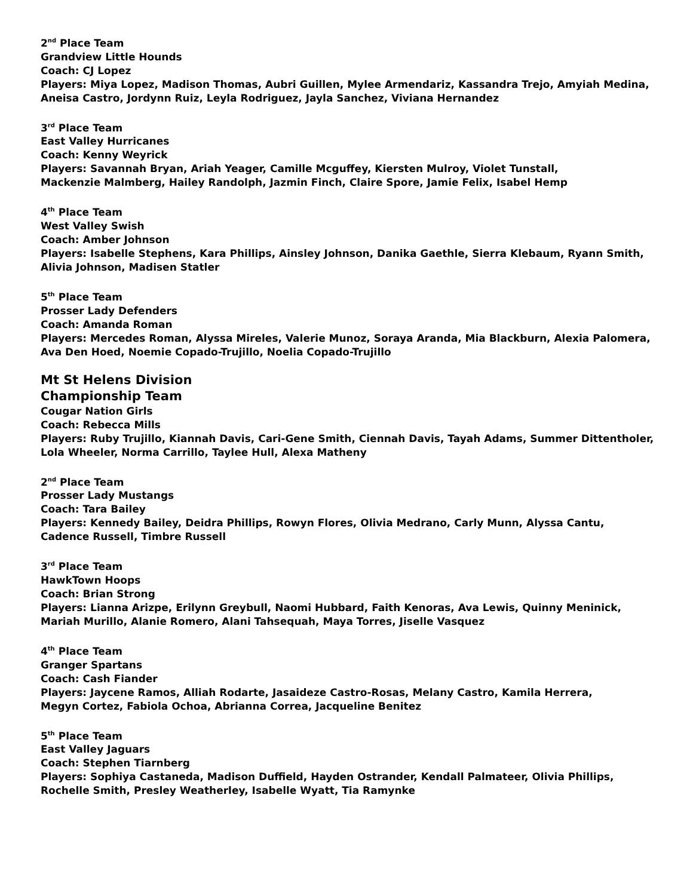2<sup>nd</sup> Place Team
Grandview Little Hounds
Coach: CJ Lopez
Players: Miya Lopez, Madison Thomas, Aubri Guillen, Mylee Armendariz, Kassandra Trejo, Amyiah Medina,
Aneisa Castro, Jordynn Ruiz, Leyla Rodriguez, Jayla Sanchez, Viviana Hernandez
3<sup>rd</sup> Place Team
East Valley Hurricanes
Coach: Kenny Weyrick
Players: Savannah Bryan, Ariah Yeager, Camille Mcguffey, Kiersten Mulroy, Violet Tunstall,
Mackenzie Malmberg, Hailey Randolph, Jazmin Finch, Claire Spore, Jamie Felix, Isabel Hemp
4<sup>th</sup> Place Team
West Valley Swish
Coach: Amber Johnson
Players: Isabelle Stephens, Kara Phillips, Ainsley Johnson, Danika Gaethle, Sierra Klebaum, Ryann Smith,
Alivia Johnson, Madisen Statler
5<sup>th</sup> Place Team
Prosser Lady Defenders
Coach: Amanda Roman
Players: Mercedes Roman, Alyssa Mireles, Valerie Munoz, Soraya Aranda, Mia Blackburn, Alexia Palomera,
Ava Den Hoed, Noemie Copado-Trujillo, Noelia Copado-Trujillo
Mt St Helens Division
Championship Team
Cougar Nation Girls
Coach: Rebecca Mills
Players: Ruby Trujillo, Kiannah Davis, Cari-Gene Smith, Ciennah Davis, Tayah Adams, Summer Dittentholer,
Lola Wheeler, Norma Carrillo, Taylee Hull, Alexa Matheny
2<sup>nd</sup> Place Team
Prosser Lady Mustangs
Coach: Tara Bailey
Players: Kennedy Bailey, Deidra Phillips, Rowyn Flores, Olivia Medrano, Carly Munn, Alyssa Cantu,
Cadence Russell, Timbre Russell
3<sup>rd</sup> Place Team
HawkTown Hoops
Coach: Brian Strong
Players: Lianna Arizpe, Erilynn Greybull, Naomi Hubbard, Faith Kenoras, Ava Lewis, Quinny Meninick,
Mariah Murillo, Alanie Romero, Alani Tahsequah, Maya Torres, Jiselle Vasquez
4<sup>th</sup> Place Team
Granger Spartans
Coach: Cash Fiander
Players: Jaycene Ramos, Alliah Rodarte, Jasaideze Castro-Rosas, Melany Castro, Kamila Herrera,
Megyn Cortez, Fabiola Ochoa, Abrianna Correa, Jacqueline Benitez
5<sup>th</sup> Place Team
East Valley Jaguars
Coach: Stephen Tiarnberg
Players: Sophiya Castaneda, Madison Duffield, Hayden Ostrander, Kendall Palmateer, Olivia Phillips,
Rochelle Smith, Presley Weatherley, Isabelle Wyatt, Tia Ramynke